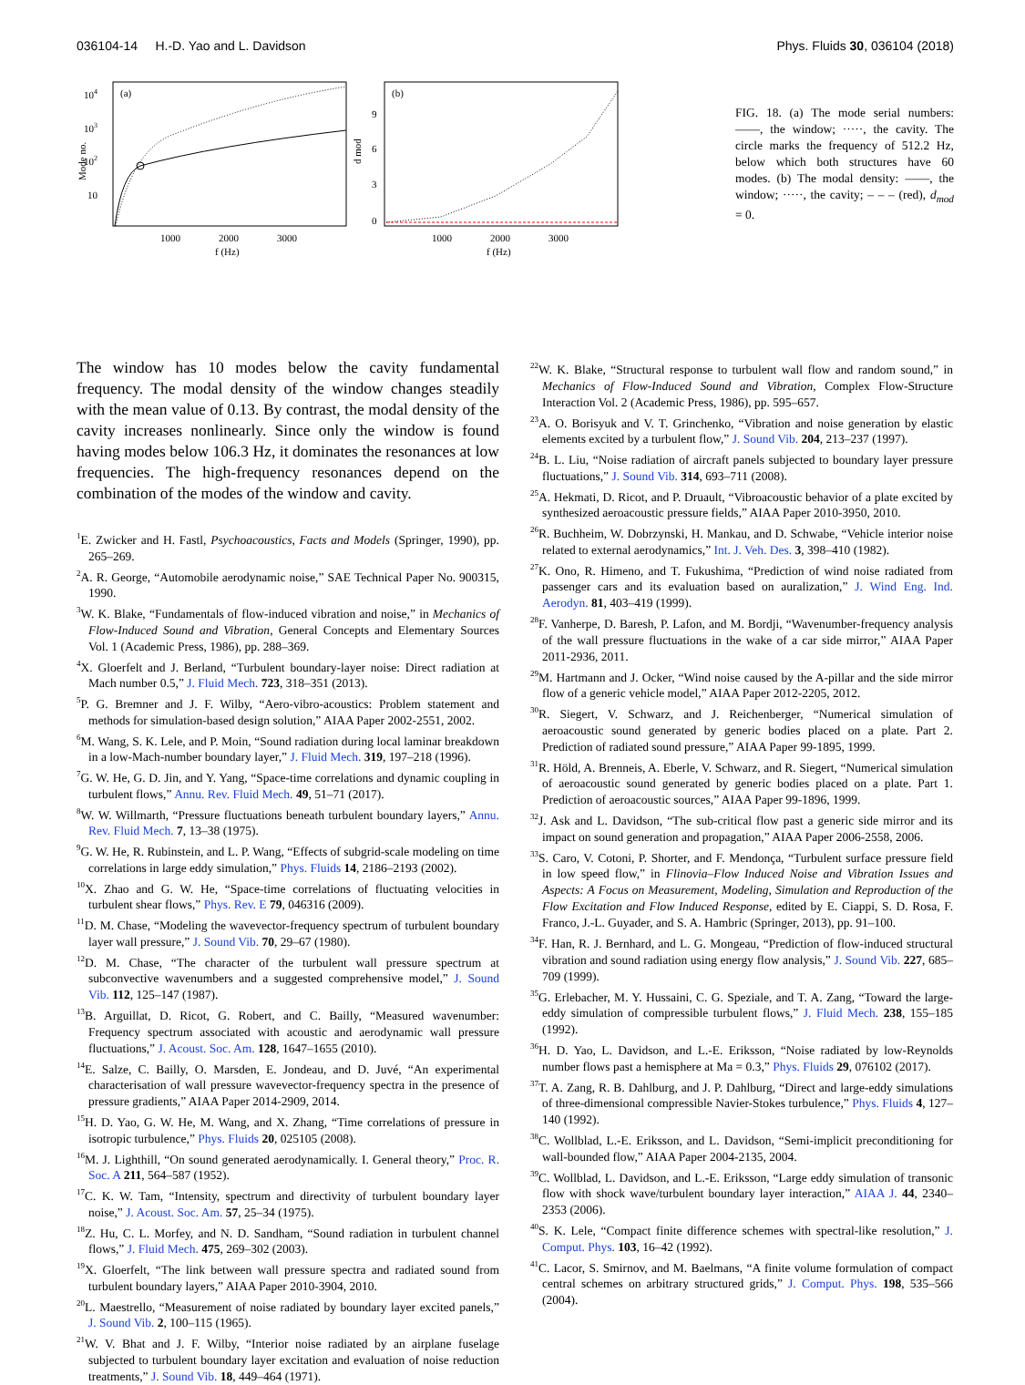036104-14 H.-D. Yao and L. Davidson Phys. Fluids 30, 036104 (2018)
(a)
104
103
102
10
Mode no.
1000
2000
3000
f (Hz)
(b)
9
6
3
0
d mod
1000
2000
3000
f (Hz)
FIG. 18. (a) The mode serial numbers: ——, the window; ·····, the cavity. The circle marks the frequency of 512.2 Hz, below which both structures have 60 modes. (b) The modal density: ——, the window; ·····, the cavity; – – – (red), d<sub>mod</sub> = 0.
The window has 10 modes below the cavity fundamental frequency. The modal density of the window changes steadily with the mean value of 0.13. By contrast, the modal density of the cavity increases nonlinearly. Since only the window is found having modes below 106.3 Hz, it dominates the resonances at low frequencies. The high-frequency resonances depend on the combination of the modes of the window and cavity.
<sup>1</sup> E. Zwicker and H. Fastl, Psychoacoustics, Facts and Models (Springer, 1990), pp. 265–269.
<sup>2</sup> A. R. George, “Automobile aerodynamic noise,” SAE Technical Paper No. 900315, 1990.
<sup>3</sup> W. K. Blake, “Fundamentals of flow-induced vibration and noise,” in Mechanics of Flow-Induced Sound and Vibration, General Concepts and Elementary Sources Vol. 1 (Academic Press, 1986), pp. 288–369.
<sup>4</sup> X. Gloerfelt and J. Berland, “Turbulent boundary-layer noise: Direct radiation at Mach number 0.5,” J. Fluid Mech. 723, 318–351 (2013).
<sup>5</sup> P. G. Bremner and J. F. Wilby, “Aero-vibro-acoustics: Problem statement and methods for simulation-based design solution,” AIAA Paper 2002-2551, 2002.
<sup>6</sup> M. Wang, S. K. Lele, and P. Moin, “Sound radiation during local laminar breakdown in a low-Mach-number boundary layer,” J. Fluid Mech. 319, 197–218 (1996).
<sup>7</sup> G. W. He, G. D. Jin, and Y. Yang, “Space-time correlations and dynamic coupling in turbulent flows,” Annu. Rev. Fluid Mech. 49, 51–71 (2017).
<sup>8</sup> W. W. Willmarth, “Pressure fluctuations beneath turbulent boundary layers,” Annu. Rev. Fluid Mech. 7, 13–38 (1975).
<sup>9</sup> G. W. He, R. Rubinstein, and L. P. Wang, “Effects of subgrid-scale modeling on time correlations in large eddy simulation,” Phys. Fluids 14, 2186–2193 (2002).
<sup>10</sup> X. Zhao and G. W. He, “Space-time correlations of fluctuating velocities in turbulent shear flows,” Phys. Rev. E 79, 046316 (2009).
<sup>11</sup> D. M. Chase, “Modeling the wavevector-frequency spectrum of turbulent boundary layer wall pressure,” J. Sound Vib. 70, 29–67 (1980).
<sup>12</sup> D. M. Chase, “The character of the turbulent wall pressure spectrum at subconvective wavenumbers and a suggested comprehensive model,” J. Sound Vib. 112, 125–147 (1987).
<sup>13</sup>B. Arguillat, D. Ricot, G. Robert, and C. Bailly, “Measured wavenumber: Frequency spectrum associated with acoustic and aerodynamic wall pressure fluctuations,” J. Acoust. Soc. Am. 128, 1647–1655 (2010).
<sup>14</sup> E. Salze, C. Bailly, O. Marsden, E. Jondeau, and D. Juvé, “An experimental characterisation of wall pressure wavevector-frequency spectra in the presence of pressure gradients,” AIAA Paper 2014-2909, 2014.
<sup>15</sup>H. D. Yao, G. W. He, M. Wang, and X. Zhang, “Time correlations of pressure in isotropic turbulence,” Phys. Fluids 20, 025105 (2008).
<sup>16</sup> M. J. Lighthill, “On sound generated aerodynamically. I. General theory,” Proc. R. Soc. A 211, 564–587 (1952).
<sup>17</sup>C. K. W. Tam, “Intensity, spectrum and directivity of turbulent boundary layer noise,” J. Acoust. Soc. Am. 57, 25–34 (1975).
<sup>18</sup> Z. Hu, C. L. Morfey, and N. D. Sandham, “Sound radiation in turbulent channel flows,” J. Fluid Mech. 475, 269–302 (2003).
<sup>19</sup> X. Gloerfelt, “The link between wall pressure spectra and radiated sound from turbulent boundary layers,” AIAA Paper 2010-3904, 2010.
<sup>20</sup> L. Maestrello, “Measurement of noise radiated by boundary layer excited panels,” J. Sound Vib. 2, 100–115 (1965).
<sup>21</sup> W. V. Bhat and J. F. Wilby, “Interior noise radiated by an airplane fuselage subjected to turbulent boundary layer excitation and evaluation of noise reduction treatments,” J. Sound Vib. 18, 449–464 (1971).
<sup>22</sup> W. K. Blake, “Structural response to turbulent wall flow and random sound,” in Mechanics of Flow-Induced Sound and Vibration, Complex Flow-Structure Interaction Vol. 2 (Academic Press, 1986), pp. 595–657.
<sup>23</sup> A. O. Borisyuk and V. T. Grinchenko, “Vibration and noise generation by elastic elements excited by a turbulent flow,” J. Sound Vib. 204, 213–237 (1997).
<sup>24</sup>B. L. Liu, “Noise radiation of aircraft panels subjected to boundary layer pressure fluctuations,” J. Sound Vib. 314, 693–711 (2008).
<sup>25</sup> A. Hekmati, D. Ricot, and P. Druault, “Vibroacoustic behavior of a plate excited by synthesized aeroacoustic pressure fields,” AIAA Paper 2010-3950, 2010.
<sup>26</sup> R. Buchheim, W. Dobrzynski, H. Mankau, and D. Schwabe, “Vehicle interior noise related to external aerodynamics,” Int. J. Veh. Des. 3, 398–410 (1982).
<sup>27</sup>K. Ono, R. Himeno, and T. Fukushima, “Prediction of wind noise radiated from passenger cars and its evaluation based on auralization,” J. Wind Eng. Ind. Aerodyn. 81, 403–419 (1999).
<sup>28</sup>F. Vanherpe, D. Baresh, P. Lafon, and M. Bordji, “Wavenumber-frequency analysis of the wall pressure fluctuations in the wake of a car side mirror,” AIAA Paper 2011-2936, 2011.
<sup>29</sup> M. Hartmann and J. Ocker, “Wind noise caused by the A-pillar and the side mirror flow of a generic vehicle model,” AIAA Paper 2012-2205, 2012.
<sup>30</sup> R. Siegert, V. Schwarz, and J. Reichenberger, “Numerical simulation of aeroacoustic sound generated by generic bodies placed on a plate. Part 2. Prediction of radiated sound pressure,” AIAA Paper 99-1895, 1999.
<sup>31</sup> R. Höld, A. Brenneis, A. Eberle, V. Schwarz, and R. Siegert, “Numerical simulation of aeroacoustic sound generated by generic bodies placed on a plate. Part 1. Prediction of aeroacoustic sources,” AIAA Paper 99-1896, 1999.
<sup>32</sup> J. Ask and L. Davidson, “The sub-critical flow past a generic side mirror and its impact on sound generation and propagation,” AIAA Paper 2006-2558, 2006.
<sup>33</sup>S. Caro, V. Cotoni, P. Shorter, and F. Mendonça, “Turbulent surface pressure field in low speed flow,” in Flinovia–Flow Induced Noise and Vibration Issues and Aspects: A Focus on Measurement, Modeling, Simulation and Reproduction of the Flow Excitation and Flow Induced Response, edited by E. Ciappi, S. D. Rosa, F. Franco, J.-L. Guyader, and S. A. Hambric (Springer, 2013), pp. 91–100.
<sup>34</sup>F. Han, R. J. Bernhard, and L. G. Mongeau, “Prediction of flow-induced structural vibration and sound radiation using energy flow analysis,” J. Sound Vib. 227, 685–709 (1999).
<sup>35</sup> G. Erlebacher, M. Y. Hussaini, C. G. Speziale, and T. A. Zang, “Toward the large-eddy simulation of compressible turbulent flows,” J. Fluid Mech. 238, 155–185 (1992).
<sup>36</sup>H. D. Yao, L. Davidson, and L.-E. Eriksson, “Noise radiated by low-Reynolds number flows past a hemisphere at Ma = 0.3,” Phys. Fluids 29, 076102 (2017).
<sup>37</sup> T. A. Zang, R. B. Dahlburg, and J. P. Dahlburg, “Direct and large-eddy simulations of three-dimensional compressible Navier-Stokes turbulence,” Phys. Fluids 4, 127–140 (1992).
<sup>38</sup>C. Wollblad, L.-E. Eriksson, and L. Davidson, “Semi-implicit preconditioning for wall-bounded flow,” AIAA Paper 2004-2135, 2004.
<sup>39</sup>C. Wollblad, L. Davidson, and L.-E. Eriksson, “Large eddy simulation of transonic flow with shock wave/turbulent boundary layer interaction,” AIAA J. 44, 2340–2353 (2006).
<sup>40</sup>S. K. Lele, “Compact finite difference schemes with spectral-like resolution,” J. Comput. Phys. 103, 16–42 (1992).
<sup>41</sup>C. Lacor, S. Smirnov, and M. Baelmans, “A finite volume formulation of compact central schemes on arbitrary structured grids,” J. Comput. Phys. 198, 535–566 (2004).